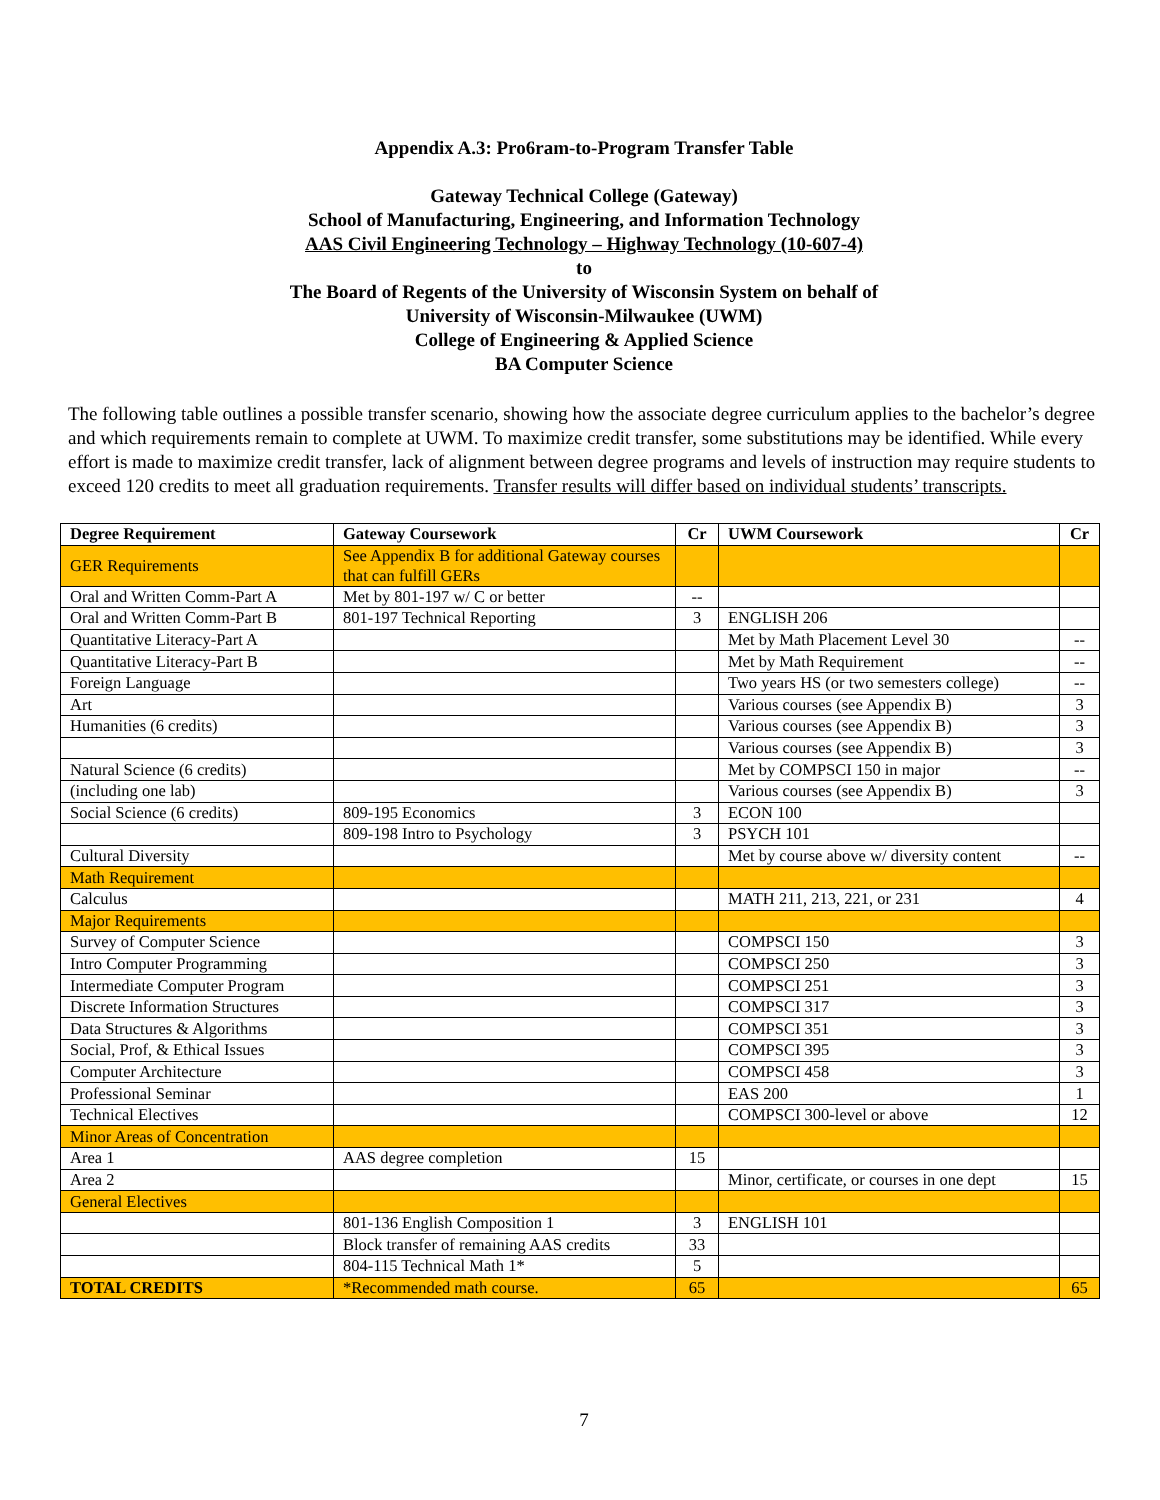Appendix A.3: Pro6ram-to-Program Transfer Table
Gateway Technical College (Gateway)
School of Manufacturing, Engineering, and Information Technology
AAS Civil Engineering Technology – Highway Technology (10-607-4)
to
The Board of Regents of the University of Wisconsin System on behalf of
University of Wisconsin-Milwaukee (UWM)
College of Engineering & Applied Science
BA Computer Science
The following table outlines a possible transfer scenario, showing how the associate degree curriculum applies to the bachelor’s degree and which requirements remain to complete at UWM. To maximize credit transfer, some substitutions may be identified. While every effort is made to maximize credit transfer, lack of alignment between degree programs and levels of instruction may require students to exceed 120 credits to meet all graduation requirements. Transfer results will differ based on individual students’ transcripts.
| Degree Requirement | Gateway Coursework | Cr | UWM Coursework | Cr |
| --- | --- | --- | --- | --- |
| GER Requirements | See Appendix B for additional Gateway courses that can fulfill GERs | | | |
| Oral and Written Comm-Part A | Met by 801-197 w/ C or better | -- | | |
| Oral and Written Comm-Part B | 801-197 Technical Reporting | 3 | ENGLISH 206 | |
| Quantitative Literacy-Part A | | | Met by Math Placement Level 30 | -- |
| Quantitative Literacy-Part B | | | Met by Math Requirement | -- |
| Foreign Language | | | Two years HS (or two semesters college) | -- |
| Art | | | Various courses (see Appendix B) | 3 |
| Humanities (6 credits) | | | Various courses (see Appendix B) | 3 |
| | | | Various courses (see Appendix B) | 3 |
| Natural Science (6 credits) | | | Met by COMPSCI 150 in major | -- |
| (including one lab) | | | Various courses (see Appendix B) | 3 |
| Social Science (6 credits) | 809-195 Economics | 3 | ECON 100 | |
| | 809-198 Intro to Psychology | 3 | PSYCH 101 | |
| Cultural Diversity | | | Met by course above w/ diversity content | -- |
| Math Requirement | | | | |
| Calculus | | | MATH 211, 213, 221, or 231 | 4 |
| Major Requirements | | | | |
| Survey of Computer Science | | | COMPSCI 150 | 3 |
| Intro Computer Programming | | | COMPSCI 250 | 3 |
| Intermediate Computer Program | | | COMPSCI 251 | 3 |
| Discrete Information Structures | | | COMPSCI 317 | 3 |
| Data Structures & Algorithms | | | COMPSCI 351 | 3 |
| Social, Prof, & Ethical Issues | | | COMPSCI 395 | 3 |
| Computer Architecture | | | COMPSCI 458 | 3 |
| Professional Seminar | | | EAS 200 | 1 |
| Technical Electives | | | COMPSCI 300-level or above | 12 |
| Minor Areas of Concentration | | | | |
| Area 1 | AAS degree completion | 15 | | |
| Area 2 | | | Minor, certificate, or courses in one dept | 15 |
| General Electives | | | | |
| | 801-136 English Composition 1 | 3 | ENGLISH 101 | |
| | Block transfer of remaining AAS credits | 33 | | |
| | 804-115 Technical Math 1* | 5 | | |
| TOTAL CREDITS | *Recommended math course. | 65 | | 65 |
7